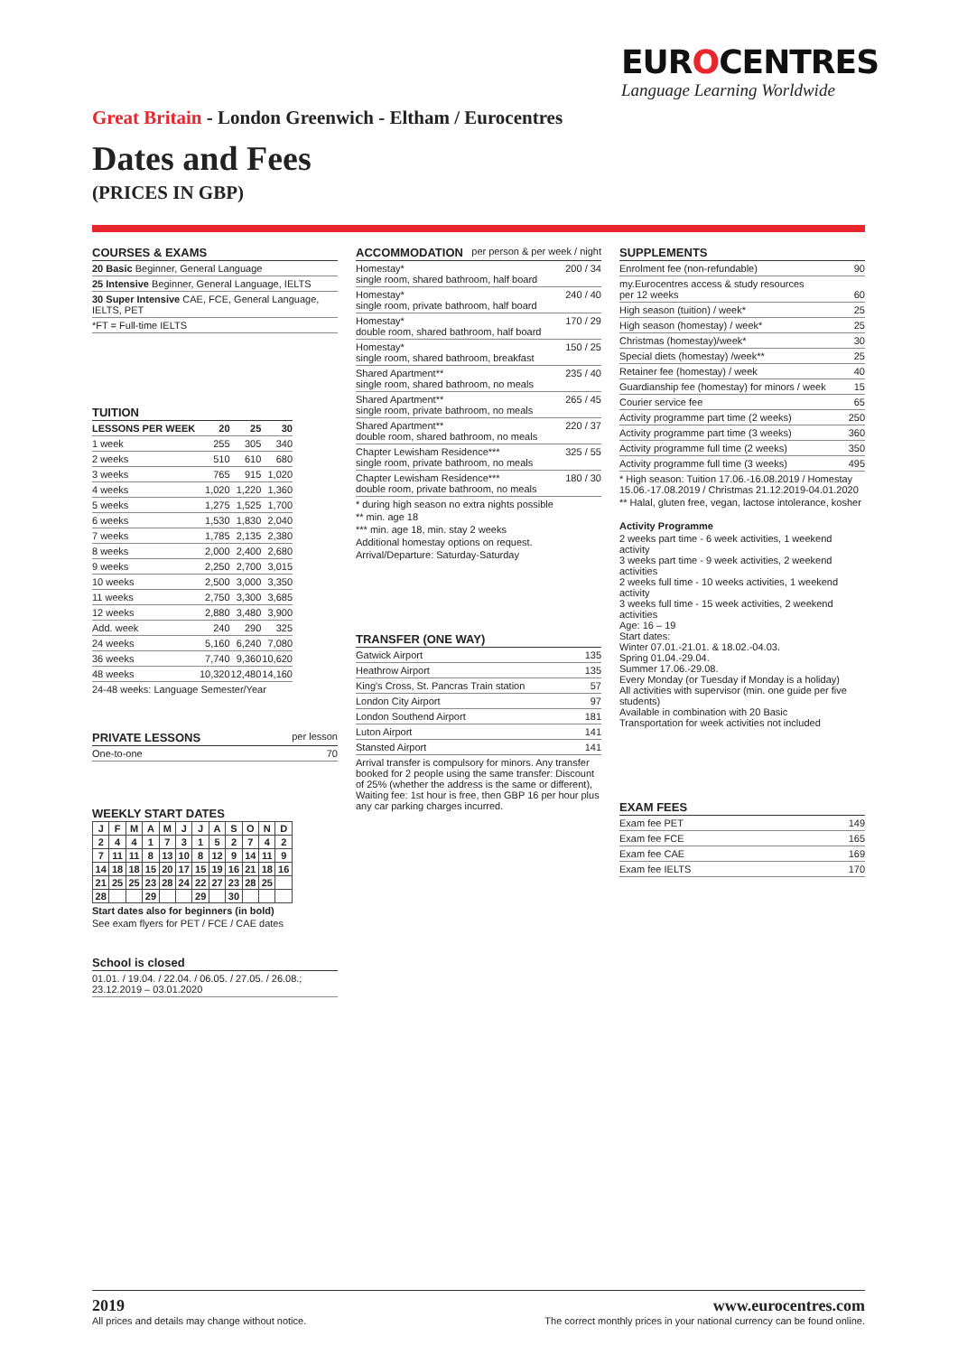EUROCENTRES
Language Learning Worldwide
Great Britain - London Greenwich - Eltham / Eurocentres
Dates and Fees
(PRICES IN GBP)
COURSES & EXAMS
| 20 Basic Beginner, General Language |
| 25 Intensive Beginner, General Language, IELTS |
| 30 Super Intensive CAE, FCE, General Language, IELTS, PET |
| *FT = Full-time IELTS |
TUITION
| LESSONS PER WEEK | 20 | 25 | 30 |
| --- | --- | --- | --- |
| 1 week | 255 | 305 | 340 |
| 2 weeks | 510 | 610 | 680 |
| 3 weeks | 765 | 915 | 1,020 |
| 4 weeks | 1,020 | 1,220 | 1,360 |
| 5 weeks | 1,275 | 1,525 | 1,700 |
| 6 weeks | 1,530 | 1,830 | 2,040 |
| 7 weeks | 1,785 | 2,135 | 2,380 |
| 8 weeks | 2,000 | 2,400 | 2,680 |
| 9 weeks | 2,250 | 2,700 | 3,015 |
| 10 weeks | 2,500 | 3,000 | 3,350 |
| 11 weeks | 2,750 | 3,300 | 3,685 |
| 12 weeks | 2,880 | 3,480 | 3,900 |
| Add. week | 240 | 290 | 325 |
| 24 weeks | 5,160 | 6,240 | 7,080 |
| 36 weeks | 7,740 | 9,360 | 10,620 |
| 48 weeks | 10,320 | 12,480 | 14,160 |
24-48 weeks: Language Semester/Year
PRIVATE LESSONS per lesson
| One-to-one | 70 |
WEEKLY START DATES
| J | F | M | A | M | J | J | A | S | O | N | D |
| 2 | 4 | 4 | 1 | 7 | 3 | 1 | 5 | 2 | 7 | 4 | 2 |
| 7 | 11 | 11 | 8 | 13 | 10 | 8 | 12 | 9 | 14 | 11 | 9 |
| 14 | 18 | 18 | 15 | 20 | 17 | 15 | 19 | 16 | 21 | 18 | 16 |
| 21 | 25 | 25 | 23 | 28 | 24 | 22 | 27 | 23 | 28 | 25 | |
| 28 | | | 29 | | | 29 | | 30 | | | |
Start dates also for beginners (in bold)
See exam flyers for PET / FCE / CAE dates
School is closed
| 01.01. / 19.04. / 22.04. / 06.05. / 27.05. / 26.08.; 23.12.2019 – 03.01.2020 |
ACCOMMODATION per person & per week / night
| Homestay* single room, shared bathroom, half board | 200 / 34 |
| Homestay* single room, private bathroom, half board | 240 / 40 |
| Homestay* double room, shared bathroom, half board | 170 / 29 |
| Homestay* single room, shared bathroom, breakfast | 150 / 25 |
| Shared Apartment** single room, shared bathroom, no meals | 235 / 40 |
| Shared Apartment** single room, private bathroom, no meals | 265 / 45 |
| Shared Apartment** double room, shared bathroom, no meals | 220 / 37 |
| Chapter Lewisham Residence*** single room, private bathroom, no meals | 325 / 55 |
| Chapter Lewisham Residence*** double room, private bathroom, no meals | 180 / 30 |
* during high season no extra nights possible
** min. age 18
*** min. age 18, min. stay 2 weeks
Additional homestay options on request.
Arrival/Departure: Saturday-Saturday
TRANSFER (ONE WAY)
| Gatwick Airport | 135 |
| Heathrow Airport | 135 |
| King's Cross, St. Pancras Train station | 57 |
| London City Airport | 97 |
| London Southend Airport | 181 |
| Luton Airport | 141 |
| Stansted Airport | 141 |
Arrival transfer is compulsory for minors. Any transfer booked for 2 people using the same transfer: Discount of 25% (whether the address is the same or different), Waiting fee: 1st hour is free, then GBP 16 per hour plus any car parking charges incurred.
SUPPLEMENTS
| Enrolment fee (non-refundable) | 90 |
| my.Eurocentres access & study resources per 12 weeks | 60 |
| High season (tuition) / week* | 25 |
| High season (homestay) / week* | 25 |
| Christmas (homestay)/week* | 30 |
| Special diets (homestay) /week** | 25 |
| Retainer fee (homestay) / week | 40 |
| Guardianship fee (homestay) for minors / week | 15 |
| Courier service fee | 65 |
| Activity programme part time (2 weeks) | 250 |
| Activity programme part time (3 weeks) | 360 |
| Activity programme full time (2 weeks) | 350 |
| Activity programme full time (3 weeks) | 495 |
* High season: Tuition 17.06.-16.08.2019 / Homestay 15.06.-17.08.2019 / Christmas 21.12.2019-04.01.2020
** Halal, gluten free, vegan, lactose intolerance, kosher
Activity Programme
2 weeks part time - 6 week activities, 1 weekend activity
3 weeks part time - 9 week activities, 2 weekend activities
2 weeks full time - 10 weeks activities, 1 weekend activity
3 weeks full time - 15 week activities, 2 weekend activities
Age: 16 – 19
Start dates:
Winter 07.01.-21.01. & 18.02.-04.03.
Spring 01.04.-29.04.
Summer 17.06.-29.08.
Every Monday (or Tuesday if Monday is a holiday)
All activities with supervisor (min. one guide per five students)
Available in combination with 20 Basic
Transportation for week activities not included
EXAM FEES
| Exam fee PET | 149 |
| Exam fee FCE | 165 |
| Exam fee CAE | 169 |
| Exam fee IELTS | 170 |
2019
All prices and details may change without notice.
www.eurocentres.com
The correct monthly prices in your national currency can be found online.